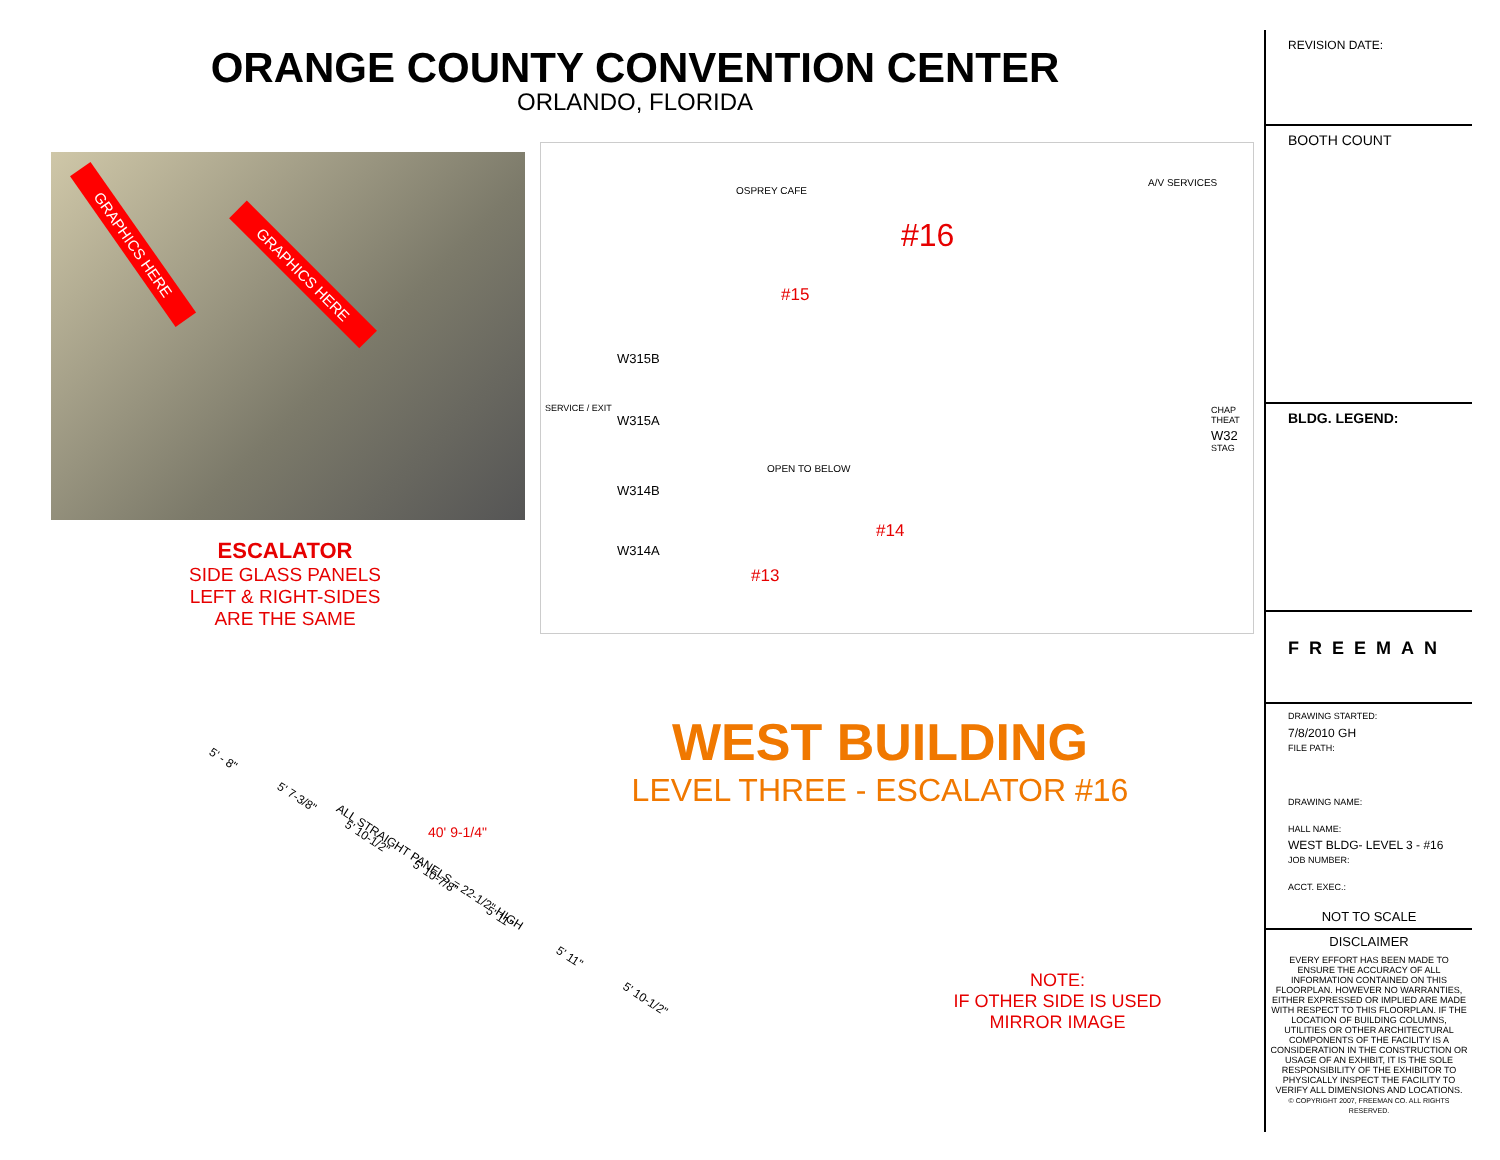ORANGE COUNTY CONVENTION CENTER
ORLANDO, FLORIDA
GRAPHICS HERE
GRAPHICS HERE
ESCALATOR
SIDE GLASS PANELS
LEFT & RIGHT-SIDES
ARE THE SAME
OSPREY CAFE
A/V SERVICES
#16
#15
W315B
W315A
W314B
W314A
OPEN TO BELOW
SERVICE / EXIT
#14
#13
CHAP THEAT
W32
STAG
WEST BUILDING
LEVEL THREE - ESCALATOR #16
5' - 8"
5' 7-3/8"
5' 10-1/2" 40' 9-1/4"
5' 10-7/8"
ALL STRAIGHT PANELS = 22-1/2" HIGH
5' 11"
5' 11"
5' 10-1/2"
NOTE:
IF OTHER SIDE IS USED
MIRROR IMAGE
REVISION DATE:
BOOTH COUNT
BLDG. LEGEND:
FREEMAN
DRAWING STARTED:
7/8/2010 GH
FILE PATH:
DRAWING NAME:
HALL NAME:
WEST BLDG- LEVEL 3 - #16
JOB NUMBER:
ACCT. EXEC.:
NOT TO SCALE
DISCLAIMER
EVERY EFFORT HAS BEEN MADE TO ENSURE THE ACCURACY OF ALL INFORMATION CONTAINED ON THIS FLOORPLAN. HOWEVER NO WARRANTIES, EITHER EXPRESSED OR IMPLIED ARE MADE WITH RESPECT TO THIS FLOORPLAN. IF THE LOCATION OF BUILDING COLUMNS, UTILITIES OR OTHER ARCHITECTURAL COMPONENTS OF THE FACILITY IS A CONSIDERATION IN THE CONSTRUCTION OR USAGE OF AN EXHIBIT, IT IS THE SOLE RESPONSIBILITY OF THE EXHIBITOR TO PHYSICALLY INSPECT THE FACILITY TO VERIFY ALL DIMENSIONS AND LOCATIONS.
© COPYRIGHT 2007, FREEMAN CO. ALL RIGHTS RESERVED.